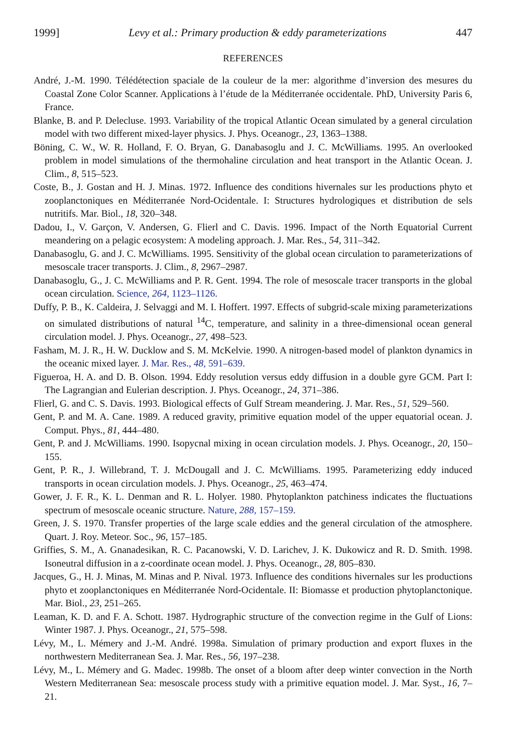1999] Levy et al.: Primary production & eddy parameterizations 447
REFERENCES
André, J.-M. 1990. Télédétection spaciale de la couleur de la mer: algorithme d’inversion des mesures du Coastal Zone Color Scanner. Applications à l’étude de la Méditerranée occidentale. PhD, University Paris 6, France.
Blanke, B. and P. Delecluse. 1993. Variability of the tropical Atlantic Ocean simulated by a general circulation model with two different mixed-layer physics. J. Phys. Oceanogr., 23, 1363–1388.
Böning, C. W., W. R. Holland, F. O. Bryan, G. Danabasoglu and J. C. McWilliams. 1995. An overlooked problem in model simulations of the thermohaline circulation and heat transport in the Atlantic Ocean. J. Clim., 8, 515–523.
Coste, B., J. Gostan and H. J. Minas. 1972. Influence des conditions hivernales sur les productions phyto et zooplanctoniques en Méditerranée Nord-Ocidentale. I: Structures hydrologiques et distribution de sels nutritifs. Mar. Biol., 18, 320–348.
Dadou, I., V. Garçon, V. Andersen, G. Flierl and C. Davis. 1996. Impact of the North Equatorial Current meandering on a pelagic ecosystem: A modeling approach. J. Mar. Res., 54, 311–342.
Danabasoglu, G. and J. C. McWilliams. 1995. Sensitivity of the global ocean circulation to parameterizations of mesoscale tracer transports. J. Clim., 8, 2967–2987.
Danabasoglu, G., J. C. McWilliams and P. R. Gent. 1994. The role of mesoscale tracer transports in the global ocean circulation. Science, 264, 1123–1126.
Duffy, P. B., K. Caldeira, J. Selvaggi and M. I. Hoffert. 1997. Effects of subgrid-scale mixing parameterizations on simulated distributions of natural <sup>14</sup>C, temperature, and salinity in a three-dimensional ocean general circulation model. J. Phys. Oceanogr., 27, 498–523.
Fasham, M. J. R., H. W. Ducklow and S. M. McKelvie. 1990. A nitrogen-based model of plankton dynamics in the oceanic mixed layer. J. Mar. Res., 48, 591–639.
Figueroa, H. A. and D. B. Olson. 1994. Eddy resolution versus eddy diffusion in a double gyre GCM. Part I: The Lagrangian and Eulerian description. J. Phys. Oceanogr., 24, 371–386.
Flierl, G. and C. S. Davis. 1993. Biological effects of Gulf Stream meandering. J. Mar. Res., 51, 529–560.
Gent, P. and M. A. Cane. 1989. A reduced gravity, primitive equation model of the upper equatorial ocean. J. Comput. Phys., 81, 444–480.
Gent, P. and J. McWilliams. 1990. Isopycnal mixing in ocean circulation models. J. Phys. Oceanogr., 20, 150–155.
Gent, P. R., J. Willebrand, T. J. McDougall and J. C. McWilliams. 1995. Parameterizing eddy induced transports in ocean circulation models. J. Phys. Oceanogr., 25, 463–474.
Gower, J. F. R., K. L. Denman and R. L. Holyer. 1980. Phytoplankton patchiness indicates the fluctuations spectrum of mesoscale oceanic structure. Nature, 288, 157–159.
Green, J. S. 1970. Transfer properties of the large scale eddies and the general circulation of the atmosphere. Quart. J. Roy. Meteor. Soc., 96, 157–185.
Griffies, S. M., A. Gnanadesikan, R. C. Pacanowski, V. D. Larichev, J. K. Dukowicz and R. D. Smith. 1998. Isoneutral diffusion in a z-coordinate ocean model. J. Phys. Oceanogr., 28, 805–830.
Jacques, G., H. J. Minas, M. Minas and P. Nival. 1973. Influence des conditions hivernales sur les productions phyto et zooplanctoniques en Méditerranée Nord-Ocidentale. II: Biomasse et production phytoplanctonique. Mar. Biol., 23, 251–265.
Leaman, K. D. and F. A. Schott. 1987. Hydrographic structure of the convection regime in the Gulf of Lions: Winter 1987. J. Phys. Oceanogr., 21, 575–598.
Lévy, M., L. Mémery and J.-M. André. 1998a. Simulation of primary production and export fluxes in the northwestern Mediterranean Sea. J. Mar. Res., 56, 197–238.
Lévy, M., L. Mémery and G. Madec. 1998b. The onset of a bloom after deep winter convection in the North Western Mediterranean Sea: mesoscale process study with a primitive equation model. J. Mar. Syst., 16, 7–21.